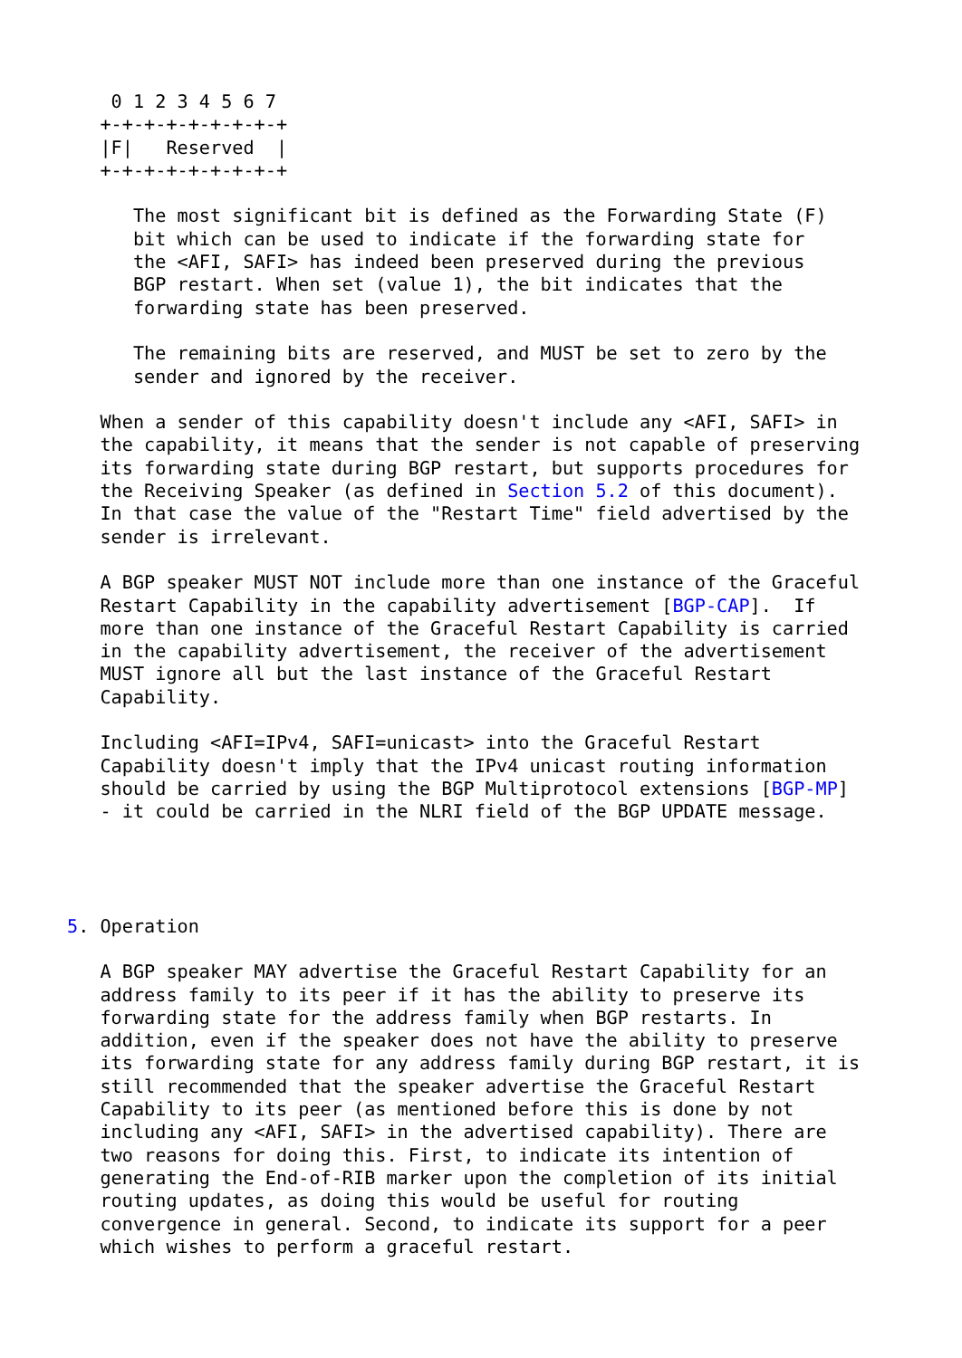0 1 2 3 4 5 6 7
   +-+-+-+-+-+-+-+-+
   |F|   Reserved  |
   +-+-+-+-+-+-+-+-+

      The most significant bit is defined as the Forwarding State (F)
      bit which can be used to indicate if the forwarding state for
      the <AFI, SAFI> has indeed been preserved during the previous
      BGP restart. When set (value 1), the bit indicates that the
      forwarding state has been preserved.

      The remaining bits are reserved, and MUST be set to zero by the
      sender and ignored by the receiver.

   When a sender of this capability doesn't include any <AFI, SAFI> in
   the capability, it means that the sender is not capable of preserving
   its forwarding state during BGP restart, but supports procedures for
   the Receiving Speaker (as defined in Section 5.2 of this document).
   In that case the value of the "Restart Time" field advertised by the
   sender is irrelevant.

   A BGP speaker MUST NOT include more than one instance of the Graceful
   Restart Capability in the capability advertisement [BGP-CAP].  If
   more than one instance of the Graceful Restart Capability is carried
   in the capability advertisement, the receiver of the advertisement
   MUST ignore all but the last instance of the Graceful Restart
   Capability.

   Including <AFI=IPv4, SAFI=unicast> into the Graceful Restart
   Capability doesn't imply that the IPv4 unicast routing information
   should be carried by using the BGP Multiprotocol extensions [BGP-MP]
   - it could be carried in the NLRI field of the BGP UPDATE message.




5. Operation

   A BGP speaker MAY advertise the Graceful Restart Capability for an
   address family to its peer if it has the ability to preserve its
   forwarding state for the address family when BGP restarts. In
   addition, even if the speaker does not have the ability to preserve
   its forwarding state for any address family during BGP restart, it is
   still recommended that the speaker advertise the Graceful Restart
   Capability to its peer (as mentioned before this is done by not
   including any <AFI, SAFI> in the advertised capability). There are
   two reasons for doing this. First, to indicate its intention of
   generating the End-of-RIB marker upon the completion of its initial
   routing updates, as doing this would be useful for routing
   convergence in general. Second, to indicate its support for a peer
   which wishes to perform a graceful restart.